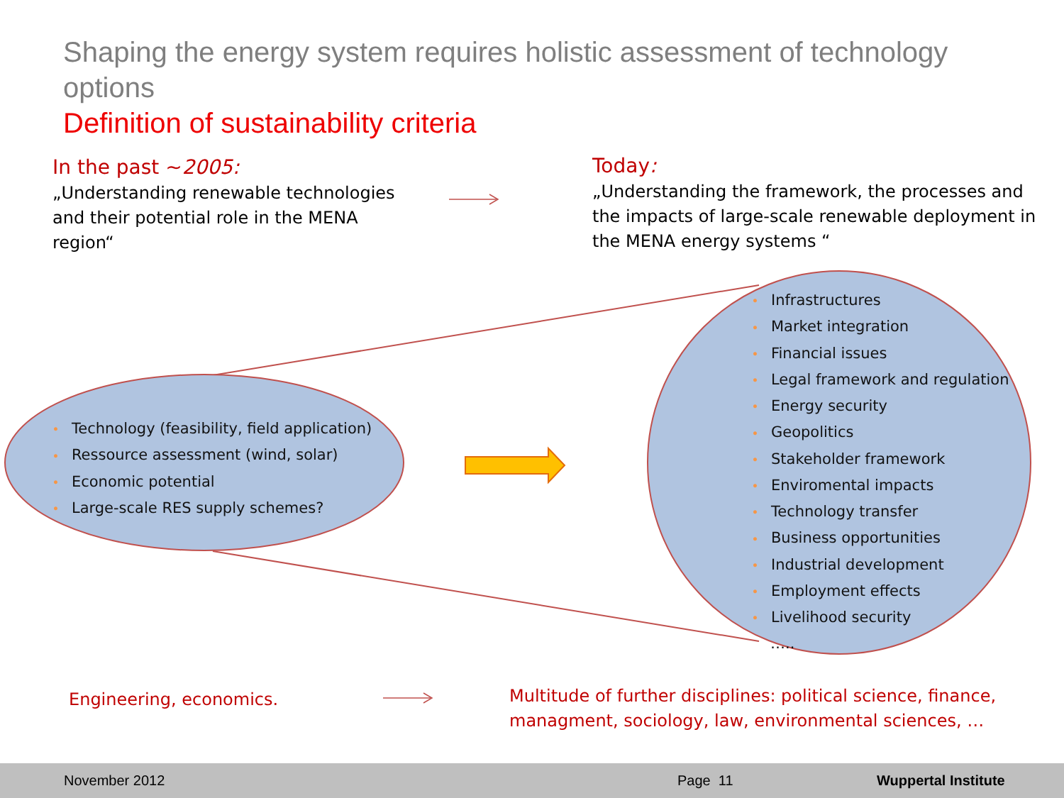Shaping the energy system requires holistic assessment of technology options
Definition of sustainability criteria
In the past ~2005:
„Understanding renewable technologies and their potential role in the MENA region“
Today:
„Understanding the framework, the processes and the impacts of large-scale renewable deployment in the MENA energy systems “
• Technology (feasibility, field application)
• Ressource assessment (wind, solar)
• Economic potential
• Large-scale RES supply schemes?
• Infrastructures
• Market integration
• Financial issues
• Legal framework and regulation
• Energy security
• Geopolitics
• Stakeholder framework
• Enviromental impacts
• Technology transfer
• Business opportunities
• Industrial development
• Employment effects
• Livelihood security
…..
Engineering, economics.
Multitude of further disciplines: political science, finance, managment, sociology, law, environmental sciences, …
November 2012 Page 11 Wuppertal Institute